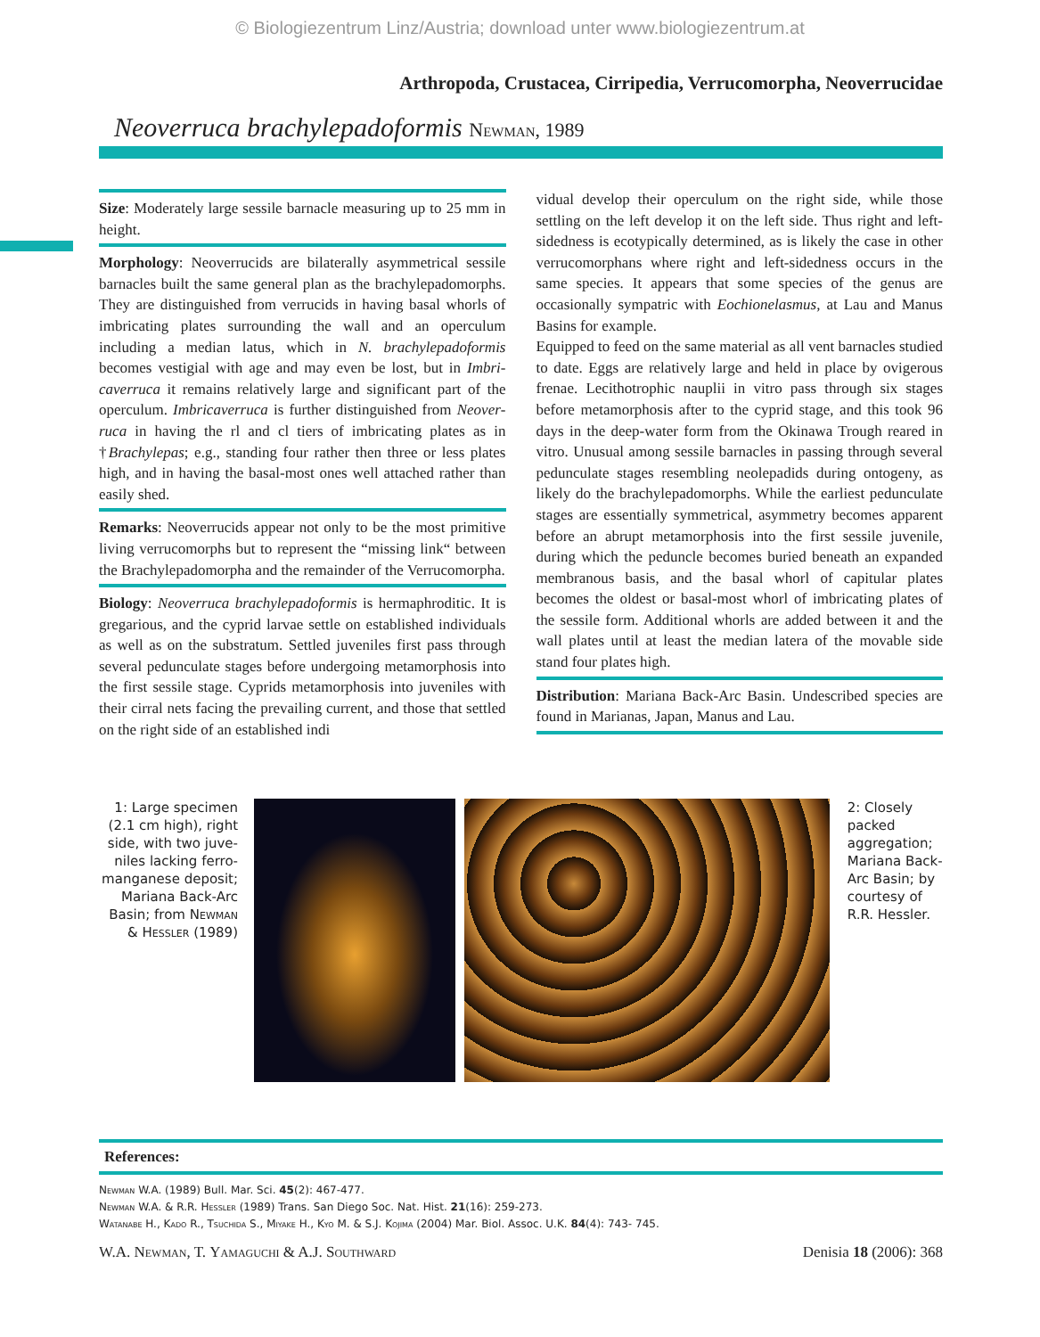© Biologiezentrum Linz/Austria; download unter www.biologiezentrum.at
Arthropoda, Crustacea, Cirripedia, Verrucomorpha, Neoverrucidae
Neoverruca brachylepadoformis Newman, 1989
Size: Moderately large sessile barnacle measuring up to 25 mm in height.
Morphology: Neoverrucids are bilaterally asymmetrical sessile barnacles built the same general plan as the brachylepado­morphs. They are distinguished from verrucids in having basal whorls of imbricating plates surrounding the wall and an oper­culum including a median latus, which in N. brachylepadoformis becomes vestigial with age and may even be lost, but in Imbri­caverruca it remains relatively large and significant part of the operculum. Imbricaverruca is further distinguished from Neover­ruca in having the rl and cl tiers of imbricating plates as in †Brachylepas; e.g., standing four rather then three or less plates high, and in having the basal-most ones well attached rather than easily shed.
Remarks: Neoverrucids appear not only to be the most primi­tive living verrucomorphs but to represent the “missing link“ between the Brachylepadomorpha and the remainder of the Verrucomorpha.
Biology: Neoverruca brachylepadoformis is hermaphroditic. It is gregarious, and the cyprid larvae settle on established individu­als as well as on the substratum. Settled juveniles first pass through several pedunculate stages before undergoing meta­morphosis into the first sessile stage. Cyprids metamorphosis in­to juveniles with their cirral nets facing the prevailing current, and those that settled on the right side of an established indi­
vidual develop their operculum on the right side, while those settling on the left develop it on the left side. Thus right and left-sidedness is ecotypically determined, as is likely the case in other verrucomorphans where right and left-sidedness occurs in the same species. It appears that some species of the genus are occasionally sympatric with Eochionelasmus, at Lau and Manus Basins for example.
Equipped to feed on the same material as all vent barnacles studied to date. Eggs are relatively large and held in place by ovigerous frenae. Lecithotrophic nauplii in vitro pass through six stages before metamorphosis after to the cyprid stage, and this took 96 days in the deep-water form from the Okinawa Trough reared in vitro. Unusual among sessile barnacles in pass­ing through several pedunculate stages resembling neolepadids during ontogeny, as likely do the brachylepadomorphs. While the earliest pedunculate stages are essentially symmetrical, asymmetry becomes apparent before an abrupt metamorphosis into the first sessile juvenile, during which the peduncle be­comes buried beneath an expanded membranous basis, and the basal whorl of capitular plates becomes the oldest or basal-most whorl of imbricating plates of the sessile form. Additional whorls are added between it and the wall plates until at least the median latera of the movable side stand four plates high.
Distribution: Mariana Back-Arc Basin. Undescribed species are found in Marianas, Japan, Manus and Lau.
1: Large specimen (2.1 cm high), right side, with two juve­niles lacking ferro­manganese deposit; Mariana Back-Arc Basin; from Newman & Hessler (1989)
2: Closely packed aggregation; Mariana Back-Arc Basin; by courtesy of R.R. Hessler.
References:
Newman W.A. (1989) Bull. Mar. Sci. 45(2): 467-477.
Newman W.A. & R.R. Hessler (1989) Trans. San Diego Soc. Nat. Hist. 21(16): 259-273.
Watanabe H., Kado R., Tsuchida S., Miyake H., Kyo M. & S.J. Kojima (2004) Mar. Biol. Assoc. U.K. 84(4): 743- 745.
W.A. Newman, T. Yamaguchi & A.J. Southward Denisia 18 (2006): 368